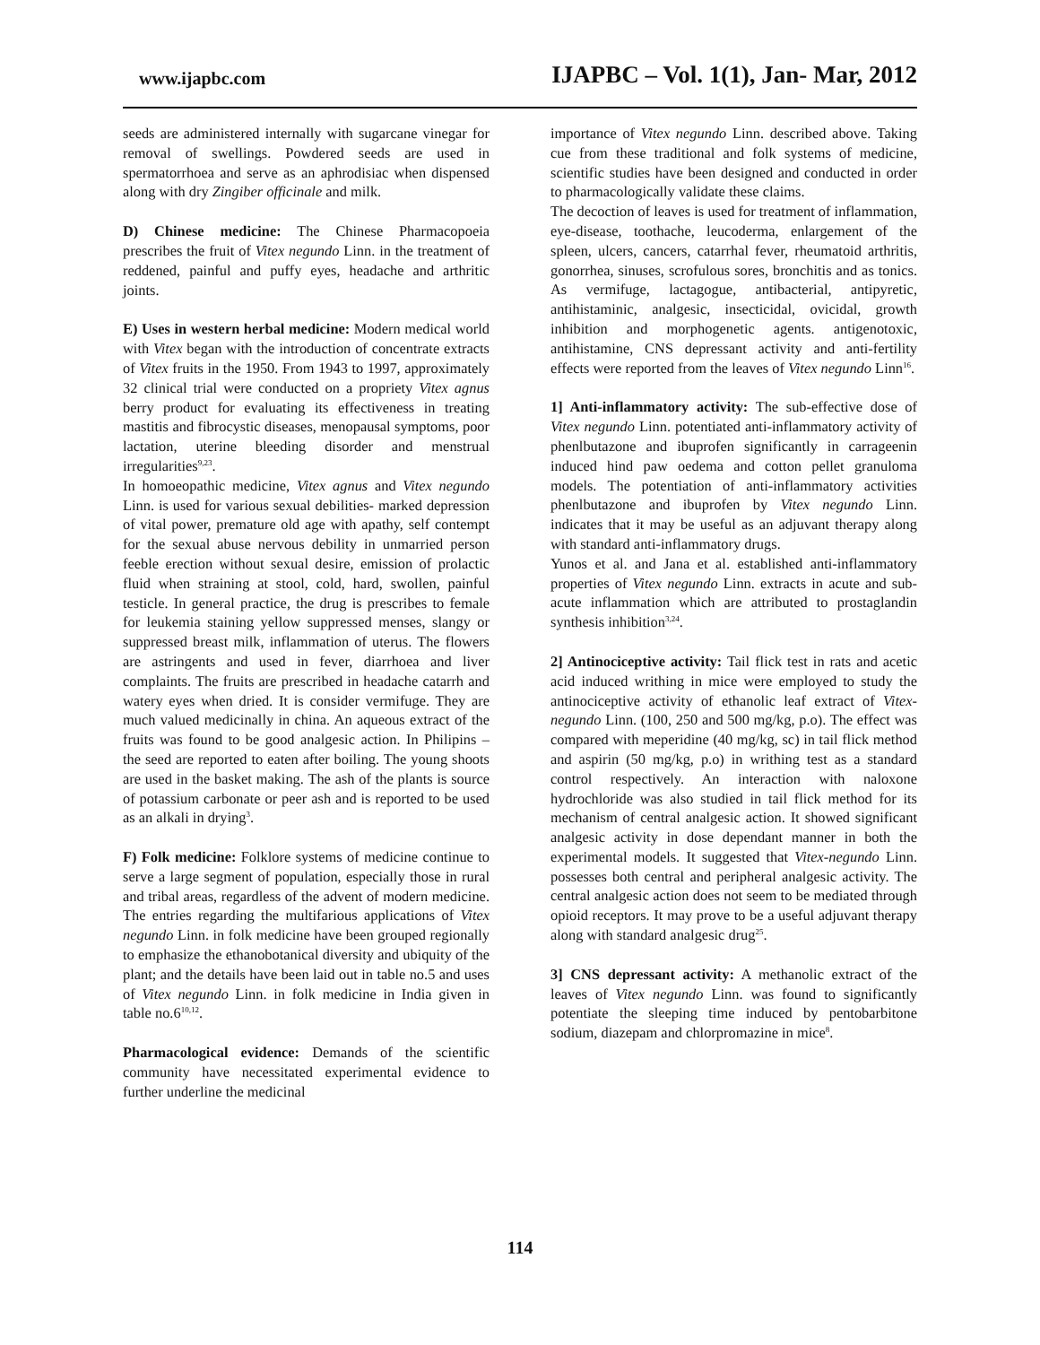www.ijapbc.com IJAPBC – Vol. 1(1), Jan- Mar, 2012
seeds are administered internally with sugarcane vinegar for removal of swellings. Powdered seeds are used in spermatorrhoea and serve as an aphrodisiac when dispensed along with dry Zingiber officinale and milk.
D) Chinese medicine: The Chinese Pharmacopoeia prescribes the fruit of Vitex negundo Linn. in the treatment of reddened, painful and puffy eyes, headache and arthritic joints.
E) Uses in western herbal medicine: Modern medical world with Vitex began with the introduction of concentrate extracts of Vitex fruits in the 1950. From 1943 to 1997, approximately 32 clinical trial were conducted on a propriety Vitex agnus berry product for evaluating its effectiveness in treating mastitis and fibrocystic diseases, menopausal symptoms, poor lactation, uterine bleeding disorder and menstrual irregularities<sup>9,23</sup>.
In homoeopathic medicine, Vitex agnus and Vitex negundo Linn. is used for various sexual debilities- marked depression of vital power, premature old age with apathy, self contempt for the sexual abuse nervous debility in unmarried person feeble erection without sexual desire, emission of prolactic fluid when straining at stool, cold, hard, swollen, painful testicle. In general practice, the drug is prescribes to female for leukemia staining yellow suppressed menses, slangy or suppressed breast milk, inflammation of uterus. The flowers are astringents and used in fever, diarrhoea and liver complaints. The fruits are prescribed in headache catarrh and watery eyes when dried. It is consider vermifuge. They are much valued medicinally in china. An aqueous extract of the fruits was found to be good analgesic action. In Philipins – the seed are reported to eaten after boiling. The young shoots are used in the basket making. The ash of the plants is source of potassium carbonate or peer ash and is reported to be used as an alkali in drying<sup>3</sup>.
F) Folk medicine: Folklore systems of medicine continue to serve a large segment of population, especially those in rural and tribal areas, regardless of the advent of modern medicine. The entries regarding the multifarious applications of Vitex negundo Linn. in folk medicine have been grouped regionally to emphasize the ethanobotanical diversity and ubiquity of the plant; and the details have been laid out in table no.5 and uses of Vitex negundo Linn. in folk medicine in India given in table no.6<sup>10,12</sup>.
Pharmacological evidence: Demands of the scientific community have necessitated experimental evidence to further underline the medicinal
importance of Vitex negundo Linn. described above. Taking cue from these traditional and folk systems of medicine, scientific studies have been designed and conducted in order to pharmacologically validate these claims.
The decoction of leaves is used for treatment of inflammation, eye-disease, toothache, leucoderma, enlargement of the spleen, ulcers, cancers, catarrhal fever, rheumatoid arthritis, gonorrhea, sinuses, scrofulous sores, bronchitis and as tonics. As vermifuge, lactagogue, antibacterial, antipyretic, antihistaminic, analgesic, insecticidal, ovicidal, growth inhibition and morphogenetic agents. antigenotoxic, antihistamine, CNS depressant activity and anti-fertility effects were reported from the leaves of Vitex negundo Linn<sup>16</sup>.
1] Anti-inflammatory activity: The sub-effective dose of Vitex negundo Linn. potentiated anti-inflammatory activity of phenlbutazone and ibuprofen significantly in carrageenin induced hind paw oedema and cotton pellet granuloma models. The potentiation of anti-inflammatory activities phenlbutazone and ibuprofen by Vitex negundo Linn. indicates that it may be useful as an adjuvant therapy along with standard anti-inflammatory drugs.
Yunos et al. and Jana et al. established anti-inflammatory properties of Vitex negundo Linn. extracts in acute and sub-acute inflammation which are attributed to prostaglandin synthesis inhibition<sup>3,24</sup>.
2] Antinociceptive activity: Tail flick test in rats and acetic acid induced writhing in mice were employed to study the antinociceptive activity of ethanolic leaf extract of Vitex-negundo Linn. (100, 250 and 500 mg/kg, p.o). The effect was compared with meperidine (40 mg/kg, sc) in tail flick method and aspirin (50 mg/kg, p.o) in writhing test as a standard control respectively. An interaction with naloxone hydrochloride was also studied in tail flick method for its mechanism of central analgesic action. It showed significant analgesic activity in dose dependant manner in both the experimental models. It suggested that Vitex-negundo Linn. possesses both central and peripheral analgesic activity. The central analgesic action does not seem to be mediated through opioid receptors. It may prove to be a useful adjuvant therapy along with standard analgesic drug<sup>25</sup>.
3] CNS depressant activity: A methanolic extract of the leaves of Vitex negundo Linn. was found to significantly potentiate the sleeping time induced by pentobarbitone sodium, diazepam and chlorpromazine in mice<sup>8</sup>.
114